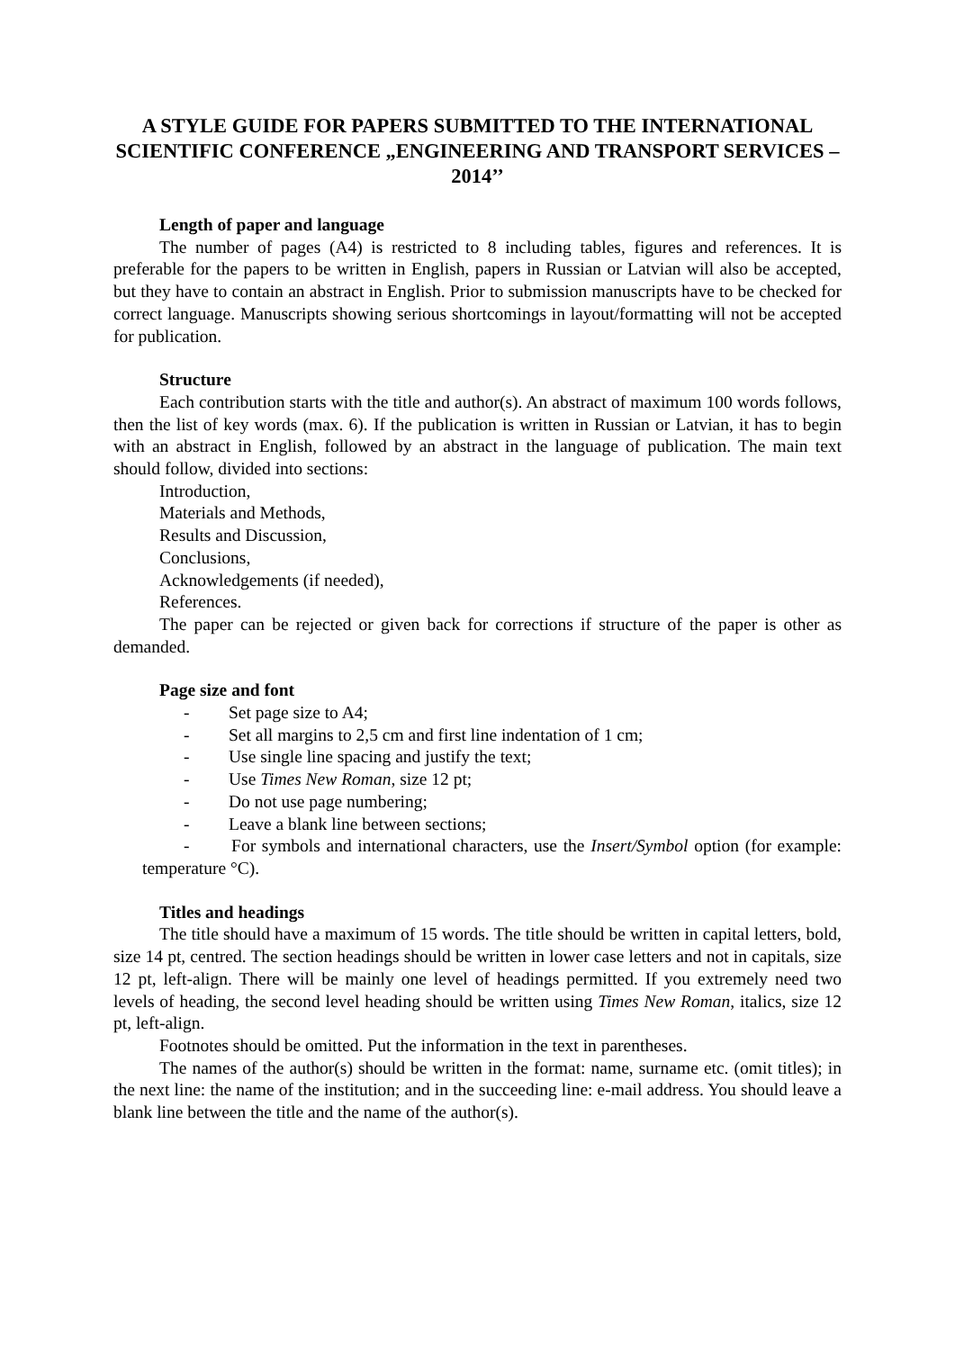A STYLE GUIDE FOR PAPERS SUBMITTED TO THE INTERNATIONAL SCIENTIFIC CONFERENCE „ENGINEERING AND TRANSPORT SERVICES – 2014’’
Length of paper and language
The number of pages (A4) is restricted to 8 including tables, figures and references. It is preferable for the papers to be written in English, papers in Russian or Latvian will also be accepted, but they have to contain an abstract in English. Prior to submission manuscripts have to be checked for correct language. Manuscripts showing serious shortcomings in layout/formatting will not be accepted for publication.
Structure
Each contribution starts with the title and author(s). An abstract of maximum 100 words follows, then the list of key words (max. 6). If the publication is written in Russian or Latvian, it has to begin with an abstract in English, followed by an abstract in the language of publication. The main text should follow, divided into sections:
Introduction,
Materials and Methods,
Results and Discussion,
Conclusions,
Acknowledgements (if needed),
References.
The paper can be rejected or given back for corrections if structure of the paper is other as demanded.
Page size and font
- Set page size to A4;
- Set all margins to 2,5 cm and first line indentation of 1 cm;
- Use single line spacing and justify the text;
- Use Times New Roman, size 12 pt;
- Do not use page numbering;
- Leave a blank line between sections;
- For symbols and international characters, use the Insert/Symbol option (for example: temperature °C).
Titles and headings
The title should have a maximum of 15 words. The title should be written in capital letters, bold, size 14 pt, centred. The section headings should be written in lower case letters and not in capitals, size 12 pt, left-align. There will be mainly one level of headings permitted. If you extremely need two levels of heading, the second level heading should be written using Times New Roman, italics, size 12 pt, left-align.
Footnotes should be omitted. Put the information in the text in parentheses.
The names of the author(s) should be written in the format: name, surname etc. (omit titles); in the next line: the name of the institution; and in the succeeding line: e-mail address. You should leave a blank line between the title and the name of the author(s).